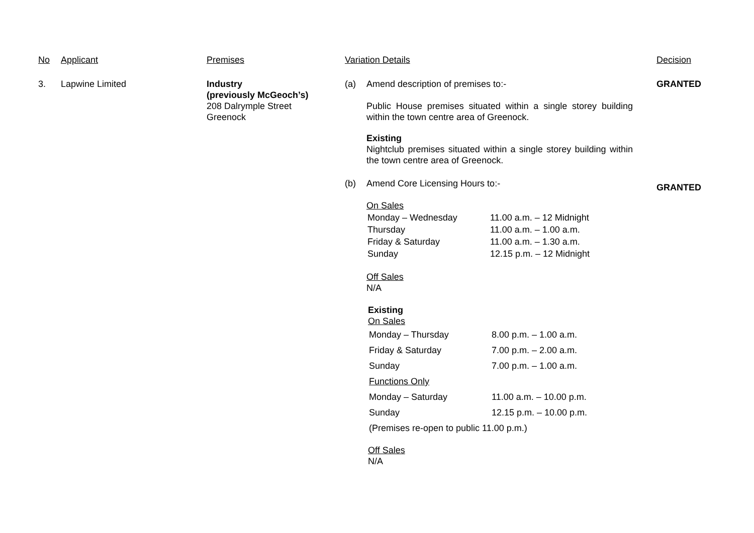| No | Applicant | Premises | Variation Details | Decision |
| 3. | Lapwine Limited | Industry (previously McGeoch’s) 208 Dalrymple Street Greenock | (a) Amend description of premises to:- Public House premises situated within a single storey building within the town centre area of Greenock. Existing Nightclub premises situated within a single storey building within the town centre area of Greenock. (b) Amend Core Licensing Hours to:- On Sales / Monday – Wednesday / 11.00 a.m. – 12 Midnight / / Thursday / 11.00 a.m. – 1.00 a.m. / / Friday & Saturday / 11.00 a.m. – 1.30 a.m. / / Sunday / 12.15 p.m. – 12 Midnight / Off Sales N/A Existing On Sales / Monday – Thursday / 8.00 p.m. – 1.00 a.m. / / Friday & Saturday / 7.00 p.m. – 2.00 a.m. / / Sunday / 7.00 p.m. – 1.00 a.m. / / Functions Only / / / Monday – Saturday / 11.00 a.m. – 10.00 p.m. / / Sunday / 12.15 p.m. – 10.00 p.m. / / (Premises re-open to public 11.00 p.m.) / / Off Sales N/A | GRANTED GRANTED |